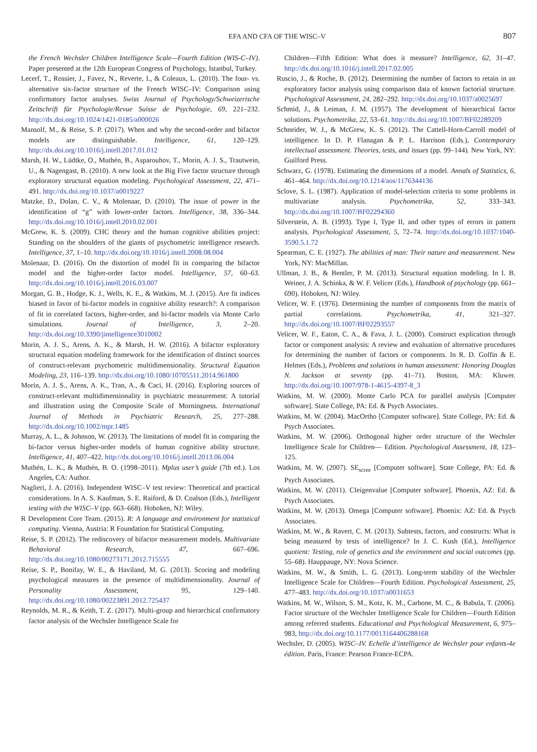EFA AND CFA OF THE WISC–V 807
the French Wechsler Children Intelligence Scale—Fourth Edition (WIS-C–IV). Paper presented at the 12th European Congress of Psychology, Istanbul, Turkey.
Lecerf, T., Rossier, J., Favez, N., Reverte, I., & Coleaux, L. (2010). The four- vs. alternative six-factor structure of the French WISC–IV: Comparison using confirmatory factor analyses. Swiss Journal of Psychology/Schweizerische Zeitschrift für Psychologie/Revue Suisse de Psychologie, 69, 221–232. http://dx.doi.org/10.1024/1421-0185/a000026
Mansolf, M., & Reise, S. P. (2017). When and why the second-order and bifactor models are distinguishable. Intelligence, 61, 120–129. http://dx.doi.org/10.1016/j.intell.2017.01.012
Marsh, H. W., Lüdtke, O., Muthén, B., Asparouhov, T., Morin, A. J. S., Trautwein, U., & Nagengast, B. (2010). A new look at the Big Five factor structure through exploratory structural equation modeling. Psychological Assessment, 22, 471–491. http://dx.doi.org/10.1037/a0019227
Matzke, D., Dolan, C. V., & Molenaar, D. (2010). The issue of power in the identification of “g” with lower-order factors. Intelligence, 38, 336–344. http://dx.doi.org/10.1016/j.intell.2010.02.001
McGrew, K. S. (2009). CHC theory and the human cognitive abilities project: Standing on the shoulders of the giants of psychometric intelligence research. Intelligence, 37, 1–10. http://dx.doi.org/10.1016/j.intell.2008.08.004
Molenaar, D. (2016). On the distortion of model fit in comparing the bifactor model and the higher-order factor model. Intelligence, 57, 60–63. http://dx.doi.org/10.1016/j.intell.2016.03.007
Morgan, G. B., Hodge, K. J., Wells, K. E., & Watkins, M. J. (2015). Are fit indices biased in favor of bi-factor models in cognitive ability research?: A comparison of fit in correlated factors, higher-order, and bi-factor models via Monte Carlo simulations. Journal of Intelligence, 3, 2–20. http://dx.doi.org/10.3390/jintelligence3010002
Morin, A. J. S., Arens, A. K., & Marsh, H. W. (2016). A bifactor exploratory structural equation modeling framework for the identification of distinct sources of construct-relevant psychometric multidimensionality. Structural Equation Modeling, 23, 116–139. http://dx.doi.org/10.1080/10705511.2014.961800
Morin, A. J. S., Arens, A. K., Tran, A., & Caci, H. (2016). Exploring sources of construct-relevant multidimensionality in psychiatric measurement: A tutorial and illustration using the Composite Scale of Morningness. International Journal of Methods in Psychiatric Research, 25, 277–288. http://dx.doi.org/10.1002/mpr.1485
Murray, A. L., & Johnson, W. (2013). The limitations of model fit in comparing the bi-factor versus higher-order models of human cognitive ability structure. Intelligence, 41, 407–422. http://dx.doi.org/10.1016/j.intell.2013.06.004
Muthén, L. K., & Muthén, B. O. (1998–2011). Mplus user’s guide (7th ed.). Los Angeles, CA: Author.
Naglieri, J. A. (2016). Independent WISC–V test review: Theoretical and practical considerations. In A. S. Kaufman, S. E. Raiford, & D. Coalson (Eds.), Intelligent testing with the WISC–V (pp. 663–668). Hoboken, NJ: Wiley.
R Development Core Team. (2015). R: A language and environment for statistical computing. Vienna, Austria: R Foundation for Statistical Computing.
Reise, S. P. (2012). The rediscovery of bifactor measurement models. Multivariate Behavioral Research, 47, 667–696. http://dx.doi.org/10.1080/00273171.2012.715555
Reise, S. P., Bonifay, W. E., & Haviland, M. G. (2013). Scoring and modeling psychological measures in the presence of multidimensionality. Journal of Personality Assessment, 95, 129–140. http://dx.doi.org/10.1080/00223891.2012.725437
Reynolds, M. R., & Keith, T. Z. (2017). Multi-group and hierarchical confirmatory factor analysis of the Wechsler Intelligence Scale for
Children—Fifth Edition: What does it measure? Intelligence, 62, 31–47. http://dx.doi.org/10.1016/j.intell.2017.02.005
Ruscio, J., & Roche, B. (2012). Determining the number of factors to retain in an exploratory factor analysis using comparison data of known factorial structure. Psychological Assessment, 24, 282–292. http://dx.doi.org/10.1037/a0025697
Schmid, J., & Leiman, J. M. (1957). The development of hierarchical factor solutions. Psychometrika, 22, 53–61. http://dx.doi.org/10.1007/BF02289209
Schneider, W. J., & McGrew, K. S. (2012). The Cattell-Horn-Carroll model of intelligence. In D. P. Flanagan & P. L. Harrison (Eds.), Contemporary intellectual assessment. Theories, tests, and issues (pp. 99–144). New York, NY: Guilford Press.
Schwarz, G. (1978). Estimating the dimensions of a model. Annals of Statistics, 6, 461–464. http://dx.doi.org/10.1214/aos/1176344136
Sclove, S. L. (1987). Application of model-selection criteria to some problems in multivariate analysis. Psychometrika, 52, 333–343. http://dx.doi.org/10.1007/BF02294360
Silverstein, A. B. (1993). Type I, Type II, and other types of errors in pattern analysis. Psychological Assessment, 5, 72–74. http://dx.doi.org/10.1037/1040-3590.5.1.72
Spearman, C. E. (1927). The abilities of man: Their nature and measurement. New York, NY: MacMillan.
Ullman, J. B., & Bentler, P. M. (2013). Structural equation modeling. In I. B. Weiner, J. A. Schinka, & W. F. Velicer (Eds.), Handbook of psychology (pp. 661–690). Hoboken, NJ: Wiley.
Velicer, W. F. (1976). Determining the number of components from the matrix of partial correlations. Psychometrika, 41, 321–327. http://dx.doi.org/10.1007/BF02293557
Velicer, W. F., Eaton, C. A., & Fava, J. L. (2000). Construct explication through factor or component analysis: A review and evaluation of alternative procedures for determining the number of factors or components. In R. D. Goffin & E. Helmes (Eds.), Problems and solutions in human assessment: Honoring Douglas N. Jackson at seventy (pp. 41–71). Boston, MA: Kluwer. http://dx.doi.org/10.1007/978-1-4615-4397-8_3
Watkins, M. W. (2000). Monte Carlo PCA for parallel analysis [Computer software]. State College, PA: Ed. & Psych Associates.
Watkins, M. W. (2004). MacOrtho [Computer software]. State College, PA: Ed. & Psych Associates.
Watkins, M. W. (2006). Orthogonal higher order structure of the Wechsler Intelligence Scale for Children— Edition. Psychological Assessment, 18, 123–125.
Watkins, M. W. (2007). SE<sub>scree</sub> [Computer software]. State College, PA: Ed. & Psych Associates.
Watkins, M. W. (2011). CIeigenvalue [Computer software]. Phoenix, AZ: Ed. & Psych Associates.
Watkins, M. W. (2013). Omega [Computer software]. Phoenix: AZ: Ed. & Psych Associates.
Watkins, M. W., & Ravert, C. M. (2013). Subtests, factors, and constructs: What is being measured by tests of intelligence? In J. C. Kush (Ed.), Intelligence quotient: Testing, role of genetics and the environment and social outcomes (pp. 55–68). Hauppauge, NY: Nova Science.
Watkins, M. W., & Smith, L. G. (2013). Long-term stability of the Wechsler Intelligence Scale for Children—Fourth Edition. Psychological Assessment, 25, 477–483. http://dx.doi.org/10.1037/a0031653
Watkins, M. W., Wilson, S. M., Kotz, K. M., Carbone, M. C., & Babula, T. (2006). Factor structure of the Wechsler Intelligence Scale for Children—Fourth Edition among referred students. Educational and Psychological Measurement, 6, 975–983, http://dx.doi.org/10.1177/0013164406288168
Wechsler, D. (2005). WISC–IV. Echelle d’intelligence de Wechsler pour enfants-4e édition. Paris, France: Pearson France-ECPA.